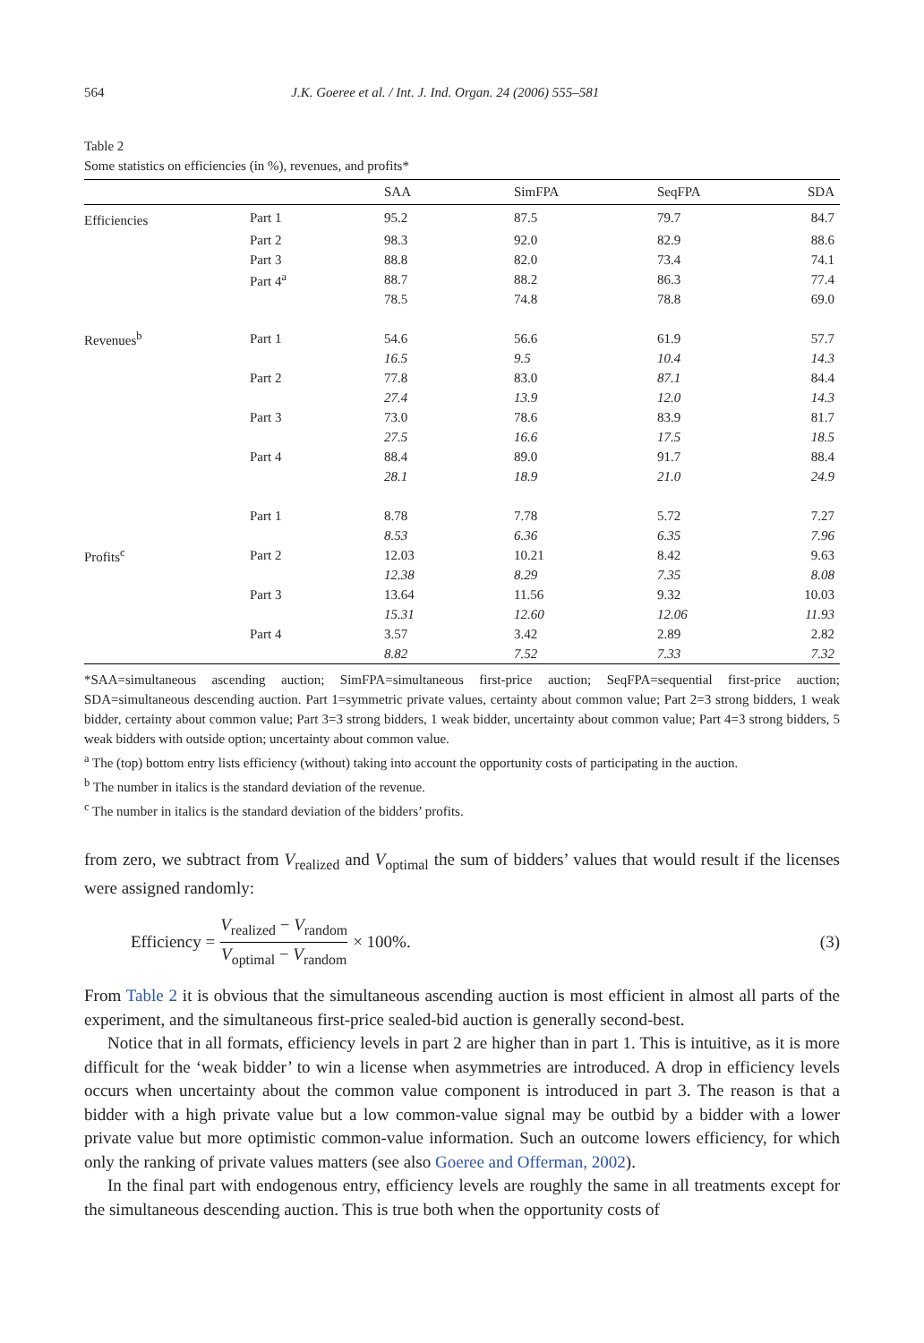564 J.K. Goeree et al. / Int. J. Ind. Organ. 24 (2006) 555–581
Table 2
Some statistics on efficiencies (in %), revenues, and profits*
| | | SAA | SimFPA | SeqFPA | SDA |
| --- | --- | --- | --- | --- | --- |
| Efficiencies | Part 1 | 95.2 | 87.5 | 79.7 | 84.7 |
| | Part 2 | 98.3 | 92.0 | 82.9 | 88.6 |
| | Part 3 | 88.8 | 82.0 | 73.4 | 74.1 |
| | Part 4<sup>a</sup> | 88.7 | 88.2 | 86.3 | 77.4 |
| | | 78.5 | 74.8 | 78.8 | 69.0 |
| Revenues<sup>b</sup> | Part 1 | 54.6 | 56.6 | 61.9 | 57.7 |
| | | 16.5 | 9.5 | 10.4 | 14.3 |
| | Part 2 | 77.8 | 83.0 | 87.1 | 84.4 |
| | | 27.4 | 13.9 | 12.0 | 14.3 |
| | Part 3 | 73.0 | 78.6 | 83.9 | 81.7 |
| | | 27.5 | 16.6 | 17.5 | 18.5 |
| | Part 4 | 88.4 | 89.0 | 91.7 | 88.4 |
| | | 28.1 | 18.9 | 21.0 | 24.9 |
| | Part 1 | 8.78 | 7.78 | 5.72 | 7.27 |
| | | 8.53 | 6.36 | 6.35 | 7.96 |
| Profits<sup>c</sup> | Part 2 | 12.03 | 10.21 | 8.42 | 9.63 |
| | | 12.38 | 8.29 | 7.35 | 8.08 |
| | Part 3 | 13.64 | 11.56 | 9.32 | 10.03 |
| | | 15.31 | 12.60 | 12.06 | 11.93 |
| | Part 4 | 3.57 | 3.42 | 2.89 | 2.82 |
| | | 8.82 | 7.52 | 7.33 | 7.32 |
*SAA=simultaneous ascending auction; SimFPA=simultaneous first-price auction; SeqFPA=sequential first-price auction; SDA=simultaneous descending auction. Part 1=symmetric private values, certainty about common value; Part 2=3 strong bidders, 1 weak bidder, certainty about common value; Part 3=3 strong bidders, 1 weak bidder, uncertainty about common value; Part 4=3 strong bidders, 5 weak bidders with outside option; uncertainty about common value.
<sup>a</sup> The (top) bottom entry lists efficiency (without) taking into account the opportunity costs of participating in the auction.
<sup>b</sup> The number in italics is the standard deviation of the revenue.
<sup>c</sup> The number in italics is the standard deviation of the bidders’ profits.
from zero, we subtract from V<sub>realized</sub> and V<sub>optimal</sub> the sum of bidders’ values that would result if the licenses were assigned randomly:
Efficiency = V<sub>realized</sub> − V<sub>random</sub> V<sub>optimal</sub> − V<sub>random</sub> × 100%. (3)
From Table 2 it is obvious that the simultaneous ascending auction is most efficient in almost all parts of the experiment, and the simultaneous first-price sealed-bid auction is generally second-best.
Notice that in all formats, efficiency levels in part 2 are higher than in part 1. This is intuitive, as it is more difficult for the ‘weak bidder’ to win a license when asymmetries are introduced. A drop in efficiency levels occurs when uncertainty about the common value component is introduced in part 3. The reason is that a bidder with a high private value but a low common-value signal may be outbid by a bidder with a lower private value but more optimistic common-value information. Such an outcome lowers efficiency, for which only the ranking of private values matters (see also Goeree and Offerman, 2002).
In the final part with endogenous entry, efficiency levels are roughly the same in all treatments except for the simultaneous descending auction. This is true both when the opportunity costs of